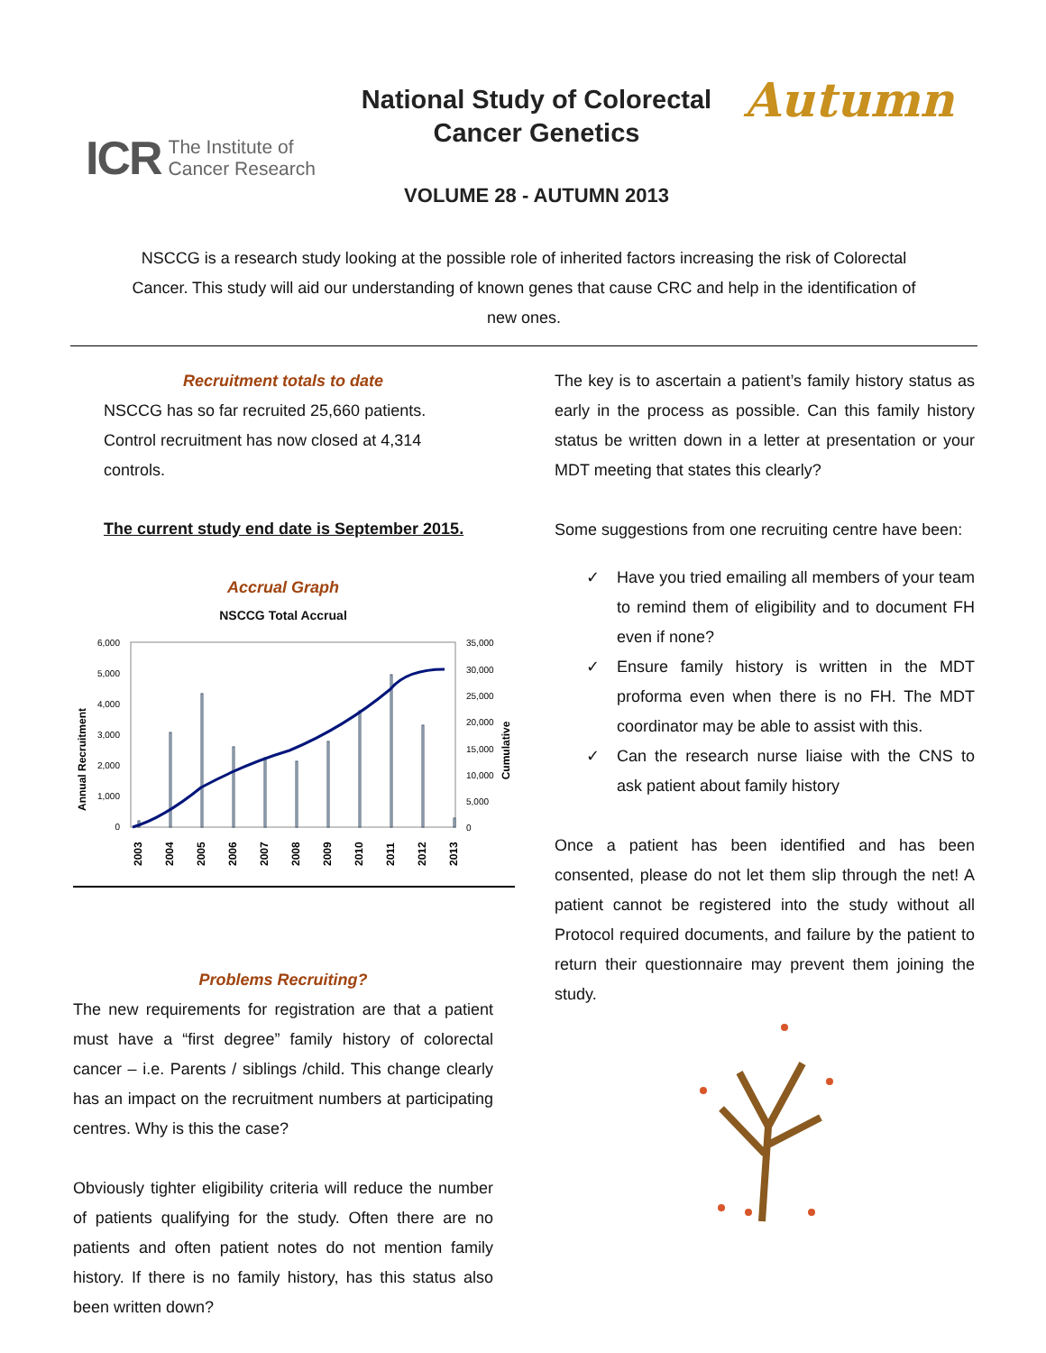ICR The Institute of
Cancer Research
National Study of Colorectal
Cancer Genetics
VOLUME 28 - AUTUMN 2013
Autumn
NSCCG is a research study looking at the possible role of inherited factors increasing the risk of Colorectal Cancer. This study will aid our understanding of known genes that cause CRC and help in the identification of new ones.
Recruitment totals to date
NSCCG has so far recruited 25,660 patients.
Control recruitment has now closed at 4,314
controls.
The current study end date is September 2015.
Accrual Graph
NSCCG Total Accrual
Annual Recruitment
Cumulative
6,000
5,000
4,000
3,000
2,000
1,000
0
35,000
30,000
25,000
20,000
15,000
10,000
5,000
0
2003
2004
2005
2006
2007
2008
2009
2010
2011
2012
2013
Problems Recruiting?
The new requirements for registration are that a patient must have a “first degree” family history of colorectal cancer – i.e. Parents / siblings /child. This change clearly has an impact on the recruitment numbers at participating centres. Why is this the case?
Obviously tighter eligibility criteria will reduce the number of patients qualifying for the study. Often there are no patients and often patient notes do not mention family history. If there is no family history, has this status also been written down?
The key is to ascertain a patient’s family history status as early in the process as possible. Can this family history status be written down in a letter at presentation or your MDT meeting that states this clearly?
Some suggestions from one recruiting centre have been:
✓ Have you tried emailing all members of your team to remind them of eligibility and to document FH even if none?
✓ Ensure family history is written in the MDT proforma even when there is no FH. The MDT coordinator may be able to assist with this.
✓ Can the research nurse liaise with the CNS to ask patient about family history
Once a patient has been identified and has been consented, please do not let them slip through the net! A patient cannot be registered into the study without all Protocol required documents, and failure by the patient to return their questionnaire may prevent them joining the study.